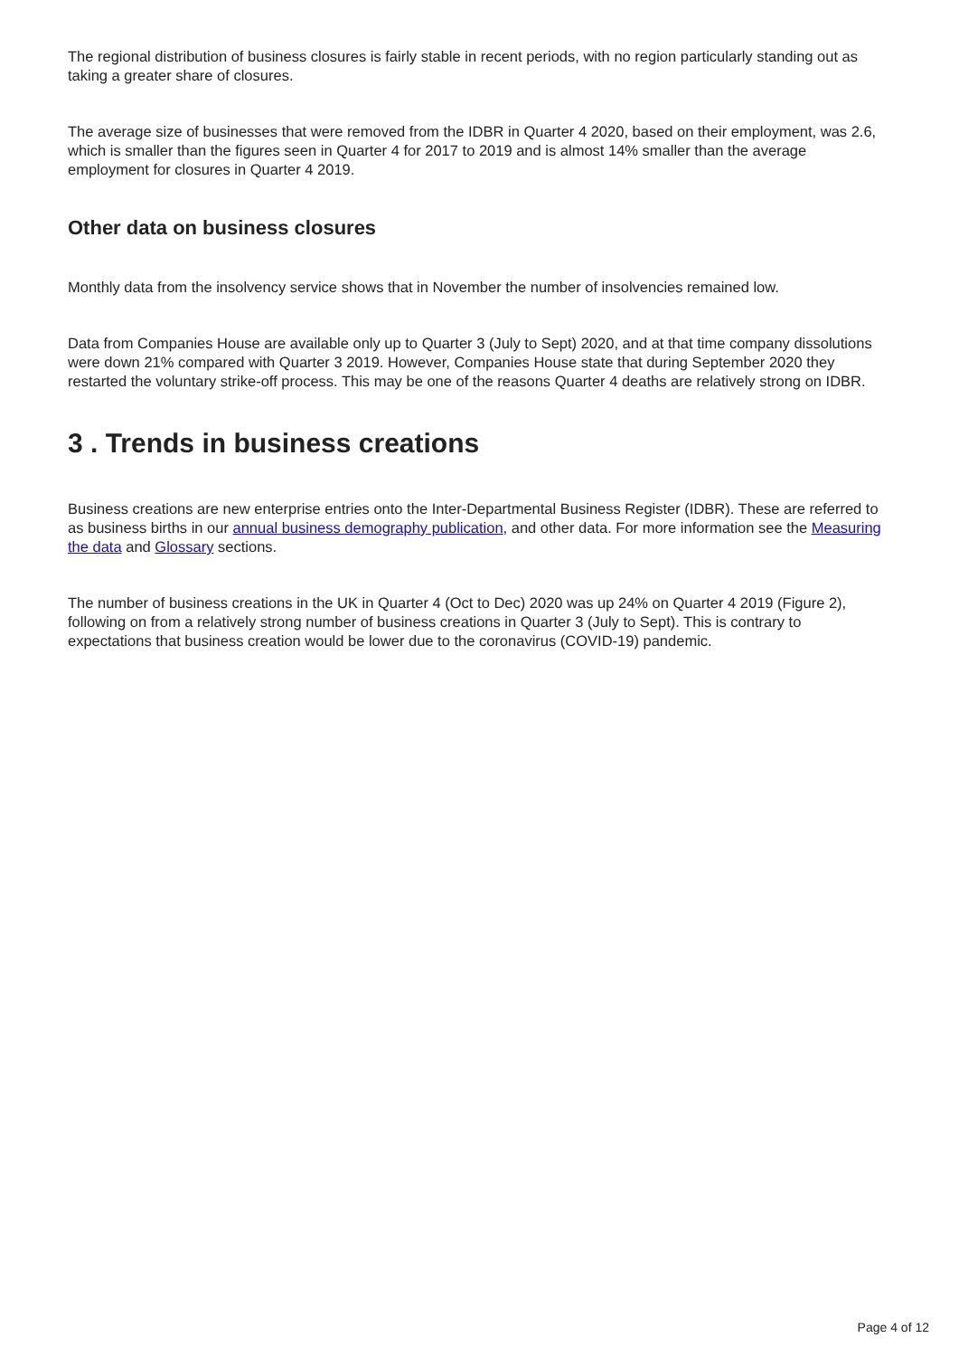The regional distribution of business closures is fairly stable in recent periods, with no region particularly standing out as taking a greater share of closures.
The average size of businesses that were removed from the IDBR in Quarter 4 2020, based on their employment, was 2.6, which is smaller than the figures seen in Quarter 4 for 2017 to 2019 and is almost 14% smaller than the average employment for closures in Quarter 4 2019.
Other data on business closures
Monthly data from the insolvency service shows that in November the number of insolvencies remained low.
Data from Companies House are available only up to Quarter 3 (July to Sept) 2020, and at that time company dissolutions were down 21% compared with Quarter 3 2019. However, Companies House state that during September 2020 they restarted the voluntary strike-off process. This may be one of the reasons Quarter 4 deaths are relatively strong on IDBR.
3 . Trends in business creations
Business creations are new enterprise entries onto the Inter-Departmental Business Register (IDBR). These are referred to as business births in our annual business demography publication, and other data. For more information see the Measuring the data and Glossary sections.
The number of business creations in the UK in Quarter 4 (Oct to Dec) 2020 was up 24% on Quarter 4 2019 (Figure 2), following on from a relatively strong number of business creations in Quarter 3 (July to Sept). This is contrary to expectations that business creation would be lower due to the coronavirus (COVID-19) pandemic.
Page 4 of 12